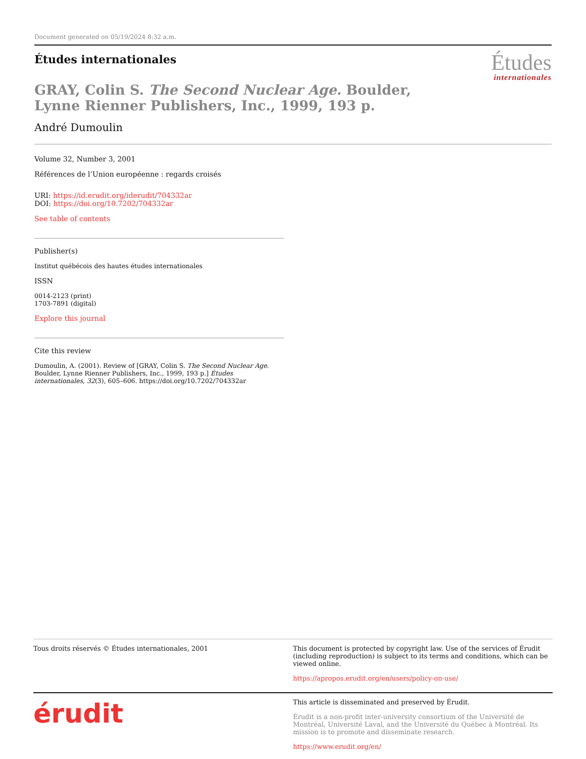Document generated on 05/19/2024 8:32 a.m.
Études internationales
Études
internationales
GRAY, Colin S. The Second Nuclear Age. Boulder, Lynne Rienner Publishers, Inc., 1999, 193 p.
André Dumoulin
Volume 32, Number 3, 2001
Références de l’Union européenne : regards croisés
URI: https://id.erudit.org/iderudit/704332ar
DOI: https://doi.org/10.7202/704332ar
See table of contents
Publisher(s)
Institut québécois des hautes études internationales
ISSN
0014-2123 (print)
1703-7891 (digital)
Explore this journal
Cite this review
Dumoulin, A. (2001). Review of [GRAY, Colin S. The Second Nuclear Age. Boulder, Lynne Rienner Publishers, Inc., 1999, 193 p.] Études internationales, 32(3), 605–606. https://doi.org/10.7202/704332ar
Tous droits réservés © Études internationales, 2001
This document is protected by copyright law. Use of the services of Érudit (including reproduction) is subject to its terms and conditions, which can be viewed online.
https://apropos.erudit.org/en/users/policy-on-use/
érudit
This article is disseminated and preserved by Érudit.
Érudit is a non-profit inter-university consortium of the Université de Montréal, Université Laval, and the Université du Québec à Montréal. Its mission is to promote and disseminate research.
https://www.erudit.org/en/